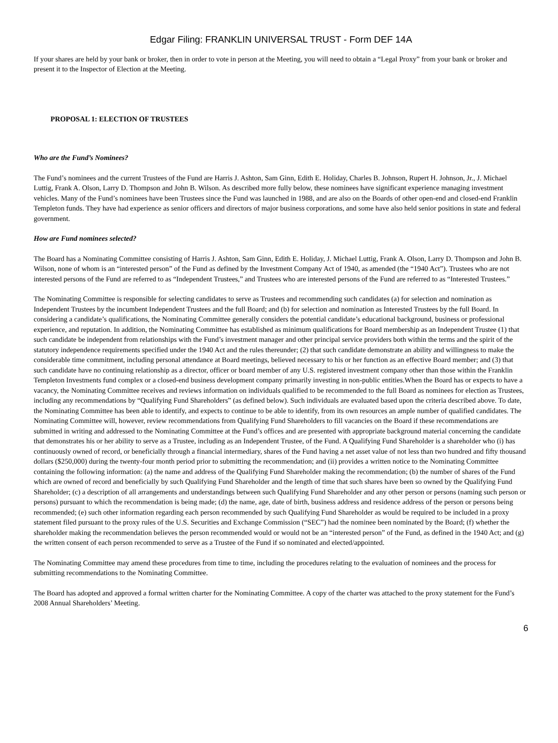Edgar Filing: FRANKLIN UNIVERSAL TRUST - Form DEF 14A
If your shares are held by your bank or broker, then in order to vote in person at the Meeting, you will need to obtain a “Legal Proxy” from your bank or broker and present it to the Inspector of Election at the Meeting.
PROPOSAL 1: ELECTION OF TRUSTEES
Who are the Fund’s Nominees?
The Fund’s nominees and the current Trustees of the Fund are Harris J. Ashton, Sam Ginn, Edith E. Holiday, Charles B. Johnson, Rupert H. Johnson, Jr., J. Michael Luttig, Frank A. Olson, Larry D. Thompson and John B. Wilson. As described more fully below, these nominees have significant experience managing investment vehicles. Many of the Fund’s nominees have been Trustees since the Fund was launched in 1988, and are also on the Boards of other open-end and closed-end Franklin Templeton funds. They have had experience as senior officers and directors of major business corporations, and some have also held senior positions in state and federal government.
How are Fund nominees selected?
The Board has a Nominating Committee consisting of Harris J. Ashton, Sam Ginn, Edith E. Holiday, J. Michael Luttig, Frank A. Olson, Larry D. Thompson and John B. Wilson, none of whom is an “interested person” of the Fund as defined by the Investment Company Act of 1940, as amended (the “1940 Act”). Trustees who are not interested persons of the Fund are referred to as “Independent Trustees,” and Trustees who are interested persons of the Fund are referred to as “Interested Trustees.”
The Nominating Committee is responsible for selecting candidates to serve as Trustees and recommending such candidates (a) for selection and nomination as Independent Trustees by the incumbent Independent Trustees and the full Board; and (b) for selection and nomination as Interested Trustees by the full Board. In considering a candidate’s qualifications, the Nominating Committee generally considers the potential candidate’s educational background, business or professional experience, and reputation. In addition, the Nominating Committee has established as minimum qualifications for Board membership as an Independent Trustee (1) that such candidate be independent from relationships with the Fund’s investment manager and other principal service providers both within the terms and the spirit of the statutory independence requirements specified under the 1940 Act and the rules thereunder; (2) that such candidate demonstrate an ability and willingness to make the considerable time commitment, including personal attendance at Board meetings, believed necessary to his or her function as an effective Board member; and (3) that such candidate have no continuing relationship as a director, officer or board member of any U.S. registered investment company other than those within the Franklin Templeton Investments fund complex or a closed-end business development company primarily investing in non-public entities.When the Board has or expects to have a vacancy, the Nominating Committee receives and reviews information on individuals qualified to be recommended to the full Board as nominees for election as Trustees, including any recommendations by “Qualifying Fund Shareholders” (as defined below). Such individuals are evaluated based upon the criteria described above. To date, the Nominating Committee has been able to identify, and expects to continue to be able to identify, from its own resources an ample number of qualified candidates. The Nominating Committee will, however, review recommendations from Qualifying Fund Shareholders to fill vacancies on the Board if these recommendations are submitted in writing and addressed to the Nominating Committee at the Fund’s offices and are presented with appropriate background material concerning the candidate that demonstrates his or her ability to serve as a Trustee, including as an Independent Trustee, of the Fund. A Qualifying Fund Shareholder is a shareholder who (i) has continuously owned of record, or beneficially through a financial intermediary, shares of the Fund having a net asset value of not less than two hundred and fifty thousand dollars ($250,000) during the twenty-four month period prior to submitting the recommendation; and (ii) provides a written notice to the Nominating Committee containing the following information: (a) the name and address of the Qualifying Fund Shareholder making the recommendation; (b) the number of shares of the Fund which are owned of record and beneficially by such Qualifying Fund Shareholder and the length of time that such shares have been so owned by the Qualifying Fund Shareholder; (c) a description of all arrangements and understandings between such Qualifying Fund Shareholder and any other person or persons (naming such person or persons) pursuant to which the recommendation is being made; (d) the name, age, date of birth, business address and residence address of the person or persons being recommended; (e) such other information regarding each person recommended by such Qualifying Fund Shareholder as would be required to be included in a proxy statement filed pursuant to the proxy rules of the U.S. Securities and Exchange Commission (“SEC”) had the nominee been nominated by the Board; (f) whether the shareholder making the recommendation believes the person recommended would or would not be an “interested person” of the Fund, as defined in the 1940 Act; and (g) the written consent of each person recommended to serve as a Trustee of the Fund if so nominated and elected/appointed.
The Nominating Committee may amend these procedures from time to time, including the procedures relating to the evaluation of nominees and the process for submitting recommendations to the Nominating Committee.
The Board has adopted and approved a formal written charter for the Nominating Committee. A copy of the charter was attached to the proxy statement for the Fund’s 2008 Annual Shareholders’ Meeting.
6